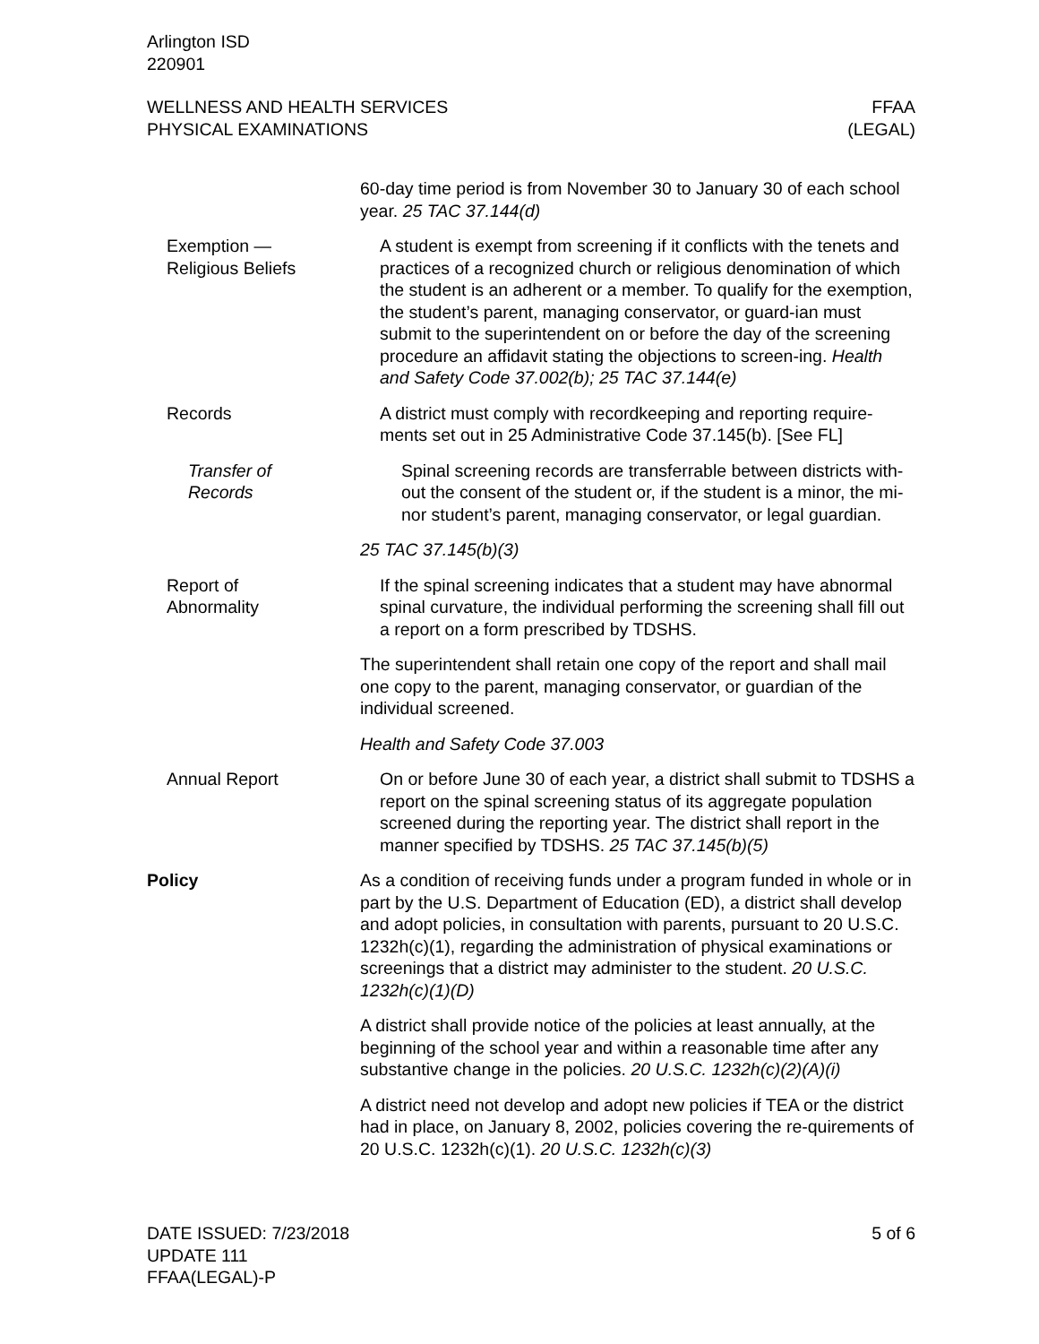Arlington ISD
220901
WELLNESS AND HEALTH SERVICES
PHYSICAL EXAMINATIONS
FFAA
(LEGAL)
60-day time period is from November 30 to January 30 of each school year. 25 TAC 37.144(d)
Exemption —
Religious Beliefs
A student is exempt from screening if it conflicts with the tenets and practices of a recognized church or religious denomination of which the student is an adherent or a member. To qualify for the exemption, the student’s parent, managing conservator, or guard-ian must submit to the superintendent on or before the day of the screening procedure an affidavit stating the objections to screen-ing. Health and Safety Code 37.002(b); 25 TAC 37.144(e)
Records A district must comply with recordkeeping and reporting require-ments set out in 25 Administrative Code 37.145(b). [See FL]
Transfer of
Records
Spinal screening records are transferrable between districts with-out the consent of the student or, if the student is a minor, the mi-nor student’s parent, managing conservator, or legal guardian.
25 TAC 37.145(b)(3)
Report of
Abnormality
If the spinal screening indicates that a student may have abnormal spinal curvature, the individual performing the screening shall fill out a report on a form prescribed by TDSHS.
The superintendent shall retain one copy of the report and shall mail one copy to the parent, managing conservator, or guardian of the individual screened.
Health and Safety Code 37.003
Annual Report On or before June 30 of each year, a district shall submit to TDSHS a report on the spinal screening status of its aggregate population screened during the reporting year. The district shall report in the manner specified by TDSHS. 25 TAC 37.145(b)(5)
Policy As a condition of receiving funds under a program funded in whole or in part by the U.S. Department of Education (ED), a district shall develop and adopt policies, in consultation with parents, pursuant to 20 U.S.C. 1232h(c)(1), regarding the administration of physical examinations or screenings that a district may administer to the student. 20 U.S.C. 1232h(c)(1)(D)
A district shall provide notice of the policies at least annually, at the beginning of the school year and within a reasonable time after any substantive change in the policies. 20 U.S.C. 1232h(c)(2)(A)(i)
A district need not develop and adopt new policies if TEA or the district had in place, on January 8, 2002, policies covering the re-quirements of 20 U.S.C. 1232h(c)(1). 20 U.S.C. 1232h(c)(3)
DATE ISSUED: 7/23/2018
UPDATE 111
FFAA(LEGAL)-P
5 of 6